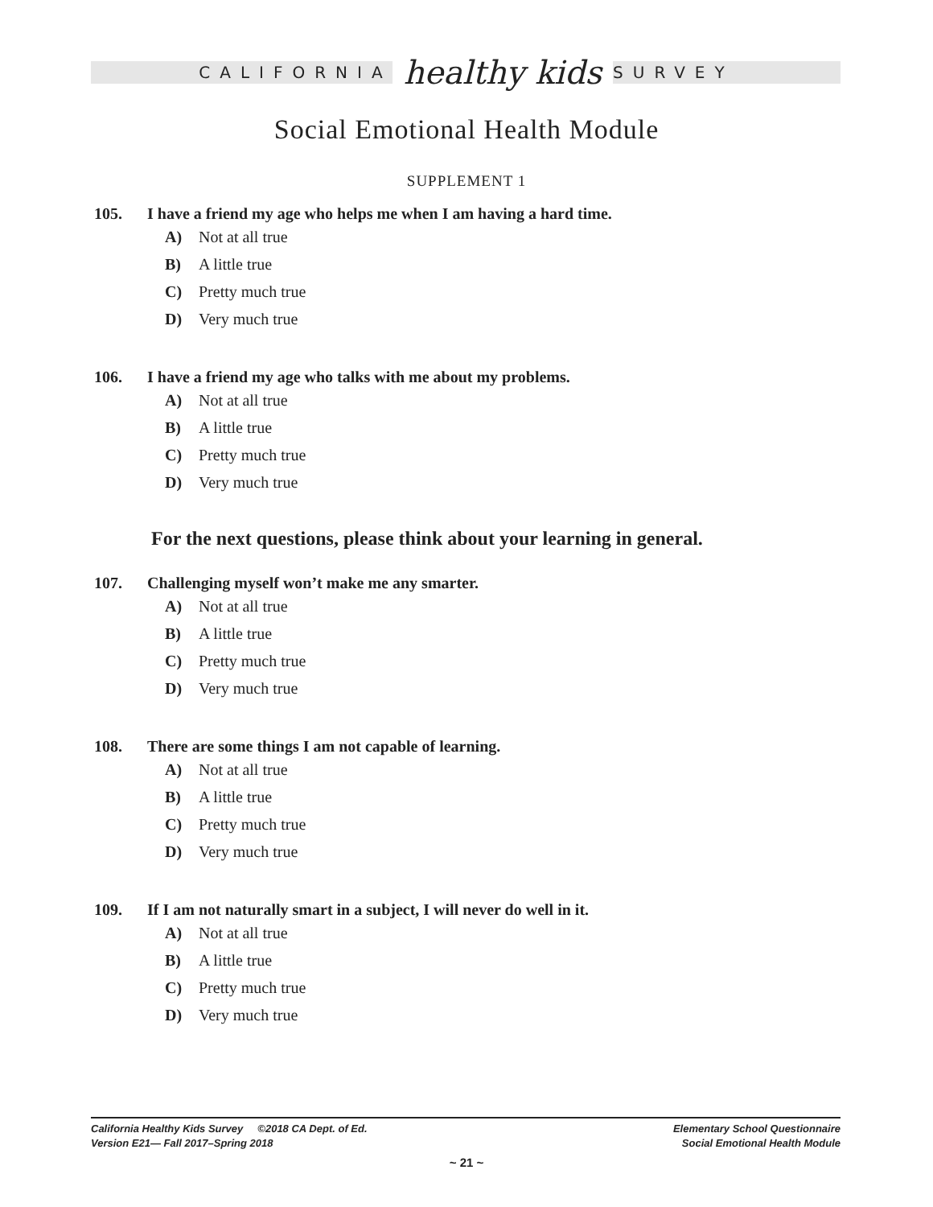CALIFORNIA healthy kids SURVEY
Social Emotional Health Module
SUPPLEMENT 1
105. I have a friend my age who helps me when I am having a hard time.
A) Not at all true
B) A little true
C) Pretty much true
D) Very much true
106. I have a friend my age who talks with me about my problems.
A) Not at all true
B) A little true
C) Pretty much true
D) Very much true
For the next questions, please think about your learning in general.
107. Challenging myself won’t make me any smarter.
A) Not at all true
B) A little true
C) Pretty much true
D) Very much true
108. There are some things I am not capable of learning.
A) Not at all true
B) A little true
C) Pretty much true
D) Very much true
109. If I am not naturally smart in a subject, I will never do well in it.
A) Not at all true
B) A little true
C) Pretty much true
D) Very much true
California Healthy Kids Survey ©2018 CA Dept. of Ed.
Version E21— Fall 2017–Spring 2018
Elementary School Questionnaire
Social Emotional Health Module
~ 21 ~